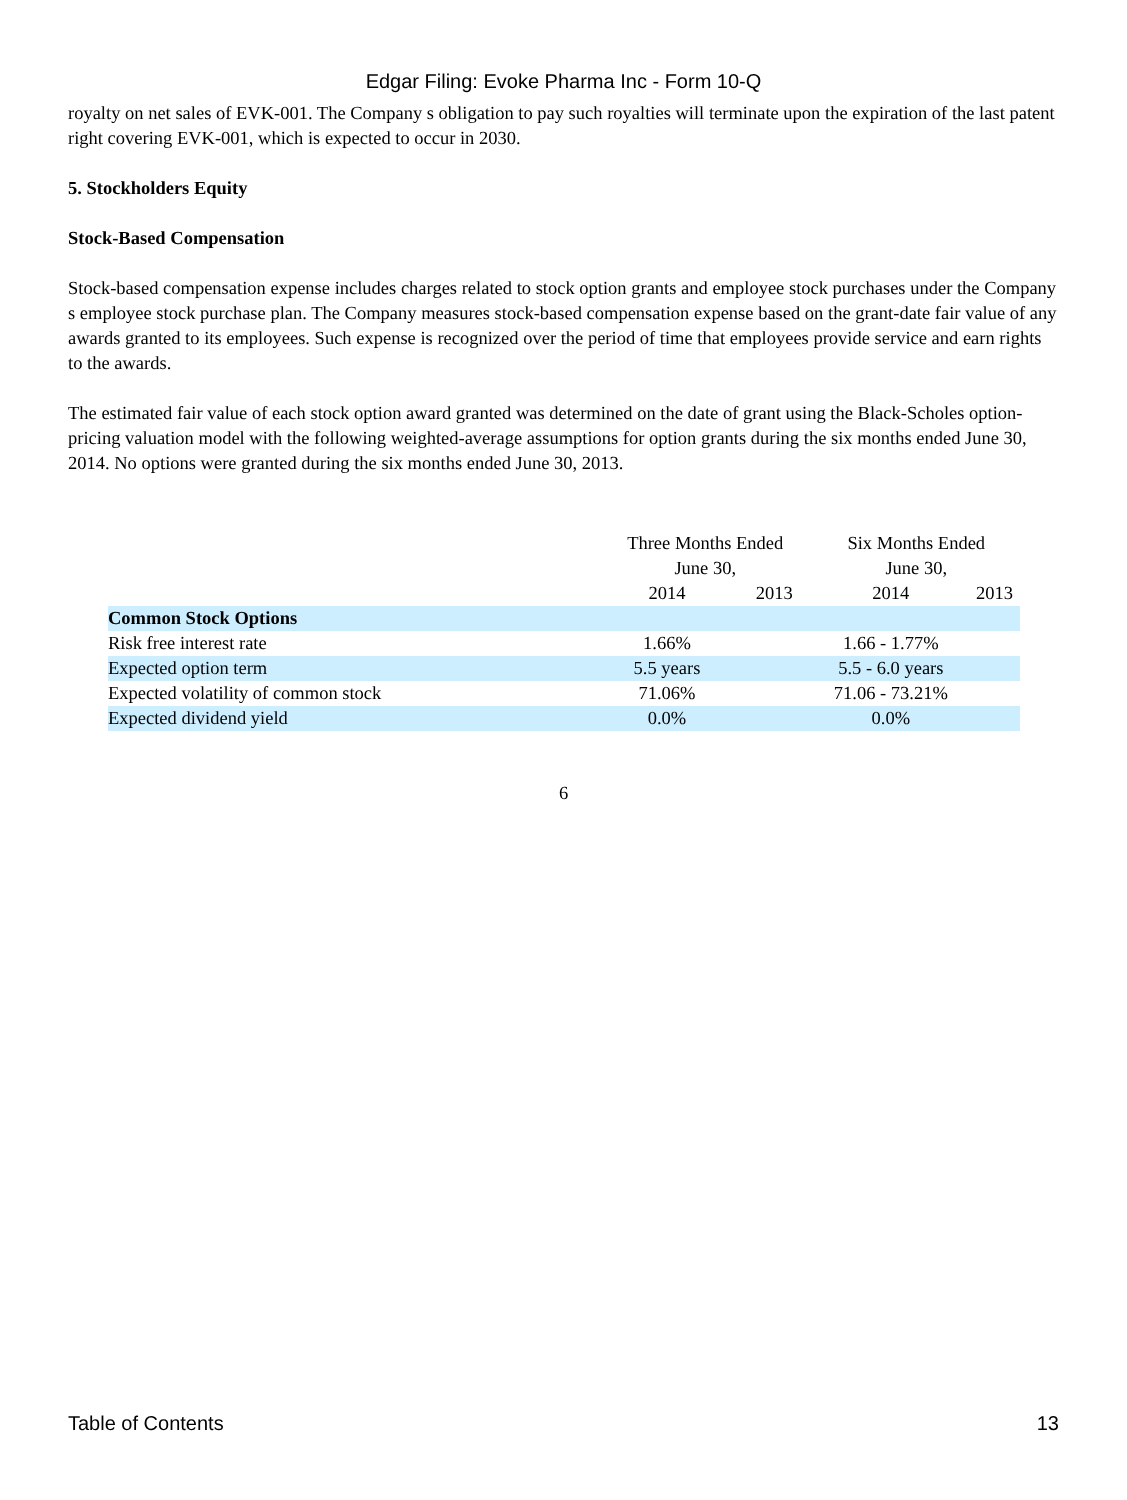Edgar Filing: Evoke Pharma Inc - Form 10-Q
royalty on net sales of EVK-001. The Company s obligation to pay such royalties will terminate upon the expiration of the last patent right covering EVK-001, which is expected to occur in 2030.
5. Stockholders Equity
Stock-Based Compensation
Stock-based compensation expense includes charges related to stock option grants and employee stock purchases under the Company s employee stock purchase plan. The Company measures stock-based compensation expense based on the grant-date fair value of any awards granted to its employees. Such expense is recognized over the period of time that employees provide service and earn rights to the awards.
The estimated fair value of each stock option award granted was determined on the date of grant using the Black-Scholes option-pricing valuation model with the following weighted-average assumptions for option grants during the six months ended June 30, 2014. No options were granted during the six months ended June 30, 2013.
| | Three Months Ended June 30, | | Six Months Ended June 30, | |
| --- | --- | --- | --- | --- |
| | 2014 | 2013 | 2014 | 2013 |
| Common Stock Options | | | | |
| Risk free interest rate | 1.66% | | 1.66 - 1.77% | |
| Expected option term | 5.5 years | | 5.5 - 6.0 years | |
| Expected volatility of common stock | 71.06% | | 71.06 - 73.21% | |
| Expected dividend yield | 0.0% | | 0.0% | |
6
Table of Contents 13